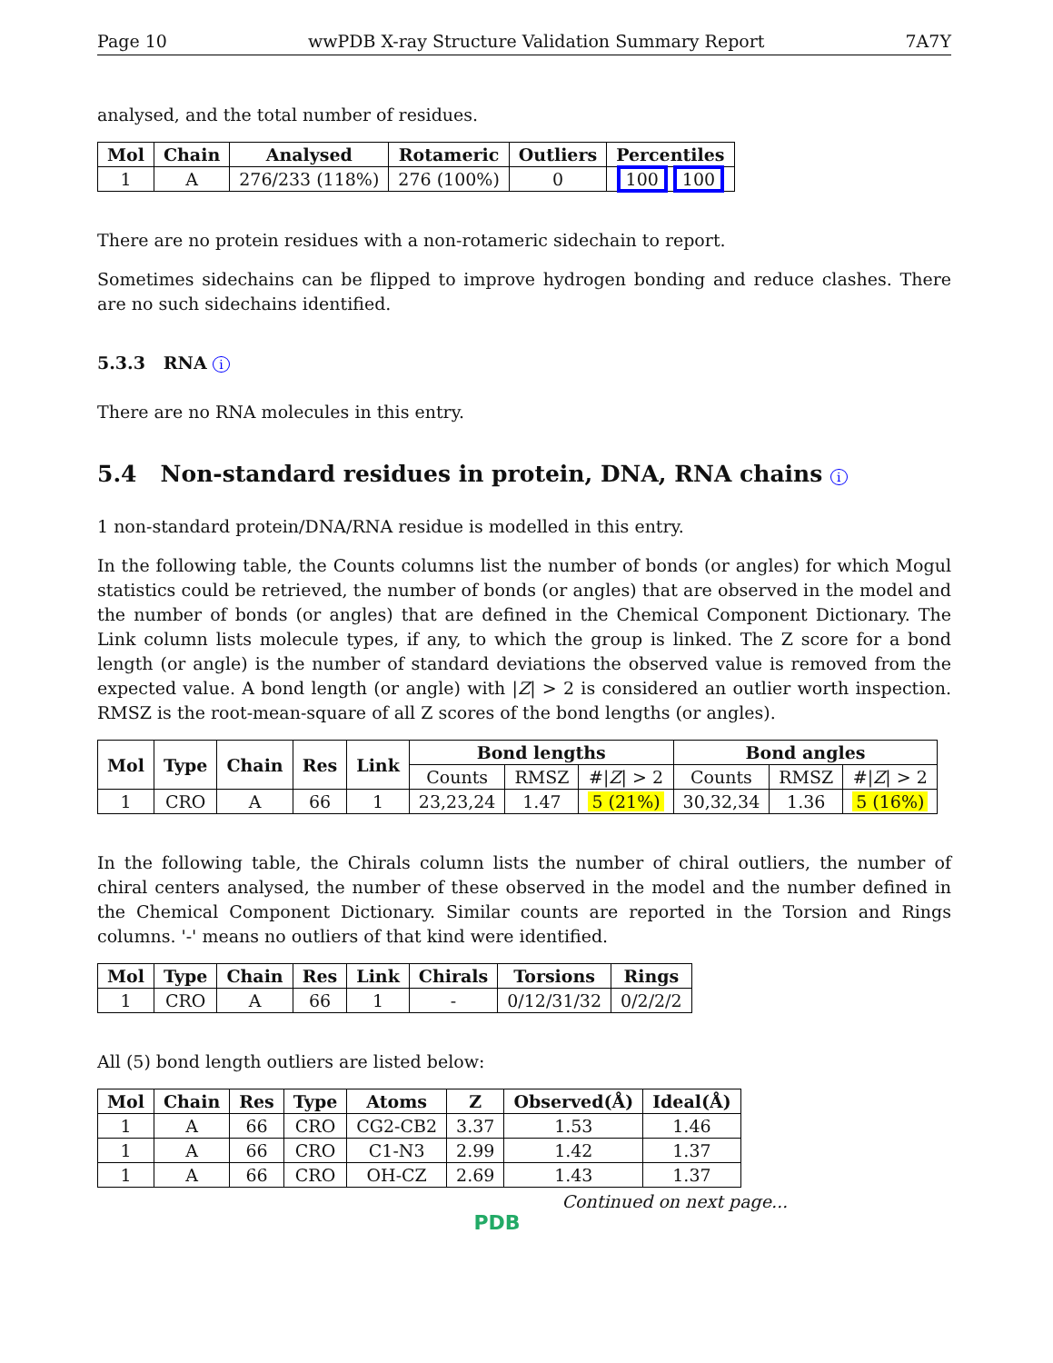Page 10 wwPDB X-ray Structure Validation Summary Report 7A7Y
analysed, and the total number of residues.
| Mol | Chain | Analysed | Rotameric | Outliers | Percentiles |
| --- | --- | --- | --- | --- | --- |
| 1 | A | 276/233 (118%) | 276 (100%) | 0 | 100 100 |
There are no protein residues with a non-rotameric sidechain to report.
Sometimes sidechains can be flipped to improve hydrogen bonding and reduce clashes. There are no such sidechains identified.
5.3.3 RNA i
There are no RNA molecules in this entry.
5.4 Non-standard residues in protein, DNA, RNA chains i
1 non-standard protein/DNA/RNA residue is modelled in this entry.
In the following table, the Counts columns list the number of bonds (or angles) for which Mogul statistics could be retrieved, the number of bonds (or angles) that are observed in the model and the number of bonds (or angles) that are defined in the Chemical Component Dictionary. The Link column lists molecule types, if any, to which the group is linked. The Z score for a bond length (or angle) is the number of standard deviations the observed value is removed from the expected value. A bond length (or angle) with |Z| > 2 is considered an outlier worth inspection. RMSZ is the root-mean-square of all Z scores of the bond lengths (or angles).
| Mol | Type | Chain | Res | Link | Bond lengths | | | Bond angles | | |
| --- | --- | --- | --- | --- | --- | --- | --- | --- | --- | --- |
| | | | | | Counts | RMSZ | #/ Z / > 2 | Counts | RMSZ | #/ Z / > 2 |
| 1 | CRO | A | 66 | 1 | 23,23,24 | 1.47 | 5 (21%) | 30,32,34 | 1.36 | 5 (16%) |
In the following table, the Chirals column lists the number of chiral outliers, the number of chiral centers analysed, the number of these observed in the model and the number defined in the Chemical Component Dictionary. Similar counts are reported in the Torsion and Rings columns. '-' means no outliers of that kind were identified.
| Mol | Type | Chain | Res | Link | Chirals | Torsions | Rings |
| --- | --- | --- | --- | --- | --- | --- | --- |
| 1 | CRO | A | 66 | 1 | - | 0/12/31/32 | 0/2/2/2 |
All (5) bond length outliers are listed below:
| Mol | Chain | Res | Type | Atoms | Z | Observed(Å) | Ideal(Å) |
| --- | --- | --- | --- | --- | --- | --- | --- |
| 1 | A | 66 | CRO | CG2-CB2 | 3.37 | 1.53 | 1.46 |
| 1 | A | 66 | CRO | C1-N3 | 2.99 | 1.42 | 1.37 |
| 1 | A | 66 | CRO | OH-CZ | 2.69 | 1.43 | 1.37 |
Continued on next page...
PDB